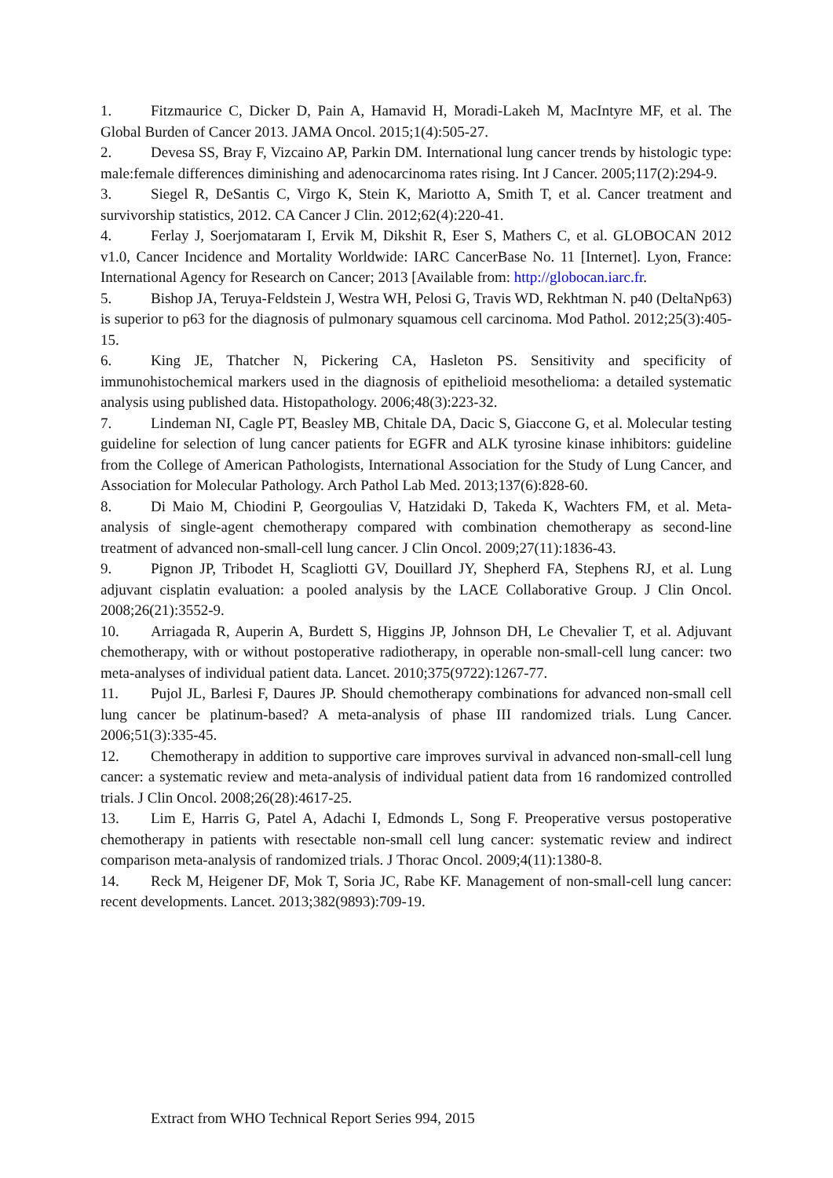1. Fitzmaurice C, Dicker D, Pain A, Hamavid H, Moradi-Lakeh M, MacIntyre MF, et al. The Global Burden of Cancer 2013. JAMA Oncol. 2015;1(4):505-27.
2. Devesa SS, Bray F, Vizcaino AP, Parkin DM. International lung cancer trends by histologic type: male:female differences diminishing and adenocarcinoma rates rising. Int J Cancer. 2005;117(2):294-9.
3. Siegel R, DeSantis C, Virgo K, Stein K, Mariotto A, Smith T, et al. Cancer treatment and survivorship statistics, 2012. CA Cancer J Clin. 2012;62(4):220-41.
4. Ferlay J, Soerjomataram I, Ervik M, Dikshit R, Eser S, Mathers C, et al. GLOBOCAN 2012 v1.0, Cancer Incidence and Mortality Worldwide: IARC CancerBase No. 11 [Internet]. Lyon, France: International Agency for Research on Cancer; 2013 [Available from: http://globocan.iarc.fr.
5. Bishop JA, Teruya-Feldstein J, Westra WH, Pelosi G, Travis WD, Rekhtman N. p40 (DeltaNp63) is superior to p63 for the diagnosis of pulmonary squamous cell carcinoma. Mod Pathol. 2012;25(3):405-15.
6. King JE, Thatcher N, Pickering CA, Hasleton PS. Sensitivity and specificity of immunohistochemical markers used in the diagnosis of epithelioid mesothelioma: a detailed systematic analysis using published data. Histopathology. 2006;48(3):223-32.
7. Lindeman NI, Cagle PT, Beasley MB, Chitale DA, Dacic S, Giaccone G, et al. Molecular testing guideline for selection of lung cancer patients for EGFR and ALK tyrosine kinase inhibitors: guideline from the College of American Pathologists, International Association for the Study of Lung Cancer, and Association for Molecular Pathology. Arch Pathol Lab Med. 2013;137(6):828-60.
8. Di Maio M, Chiodini P, Georgoulias V, Hatzidaki D, Takeda K, Wachters FM, et al. Meta-analysis of single-agent chemotherapy compared with combination chemotherapy as second-line treatment of advanced non-small-cell lung cancer. J Clin Oncol. 2009;27(11):1836-43.
9. Pignon JP, Tribodet H, Scagliotti GV, Douillard JY, Shepherd FA, Stephens RJ, et al. Lung adjuvant cisplatin evaluation: a pooled analysis by the LACE Collaborative Group. J Clin Oncol. 2008;26(21):3552-9.
10. Arriagada R, Auperin A, Burdett S, Higgins JP, Johnson DH, Le Chevalier T, et al. Adjuvant chemotherapy, with or without postoperative radiotherapy, in operable non-small-cell lung cancer: two meta-analyses of individual patient data. Lancet. 2010;375(9722):1267-77.
11. Pujol JL, Barlesi F, Daures JP. Should chemotherapy combinations for advanced non-small cell lung cancer be platinum-based? A meta-analysis of phase III randomized trials. Lung Cancer. 2006;51(3):335-45.
12. Chemotherapy in addition to supportive care improves survival in advanced non-small-cell lung cancer: a systematic review and meta-analysis of individual patient data from 16 randomized controlled trials. J Clin Oncol. 2008;26(28):4617-25.
13. Lim E, Harris G, Patel A, Adachi I, Edmonds L, Song F. Preoperative versus postoperative chemotherapy in patients with resectable non-small cell lung cancer: systematic review and indirect comparison meta-analysis of randomized trials. J Thorac Oncol. 2009;4(11):1380-8.
14. Reck M, Heigener DF, Mok T, Soria JC, Rabe KF. Management of non-small-cell lung cancer: recent developments. Lancet. 2013;382(9893):709-19.
Extract from WHO Technical Report Series 994, 2015